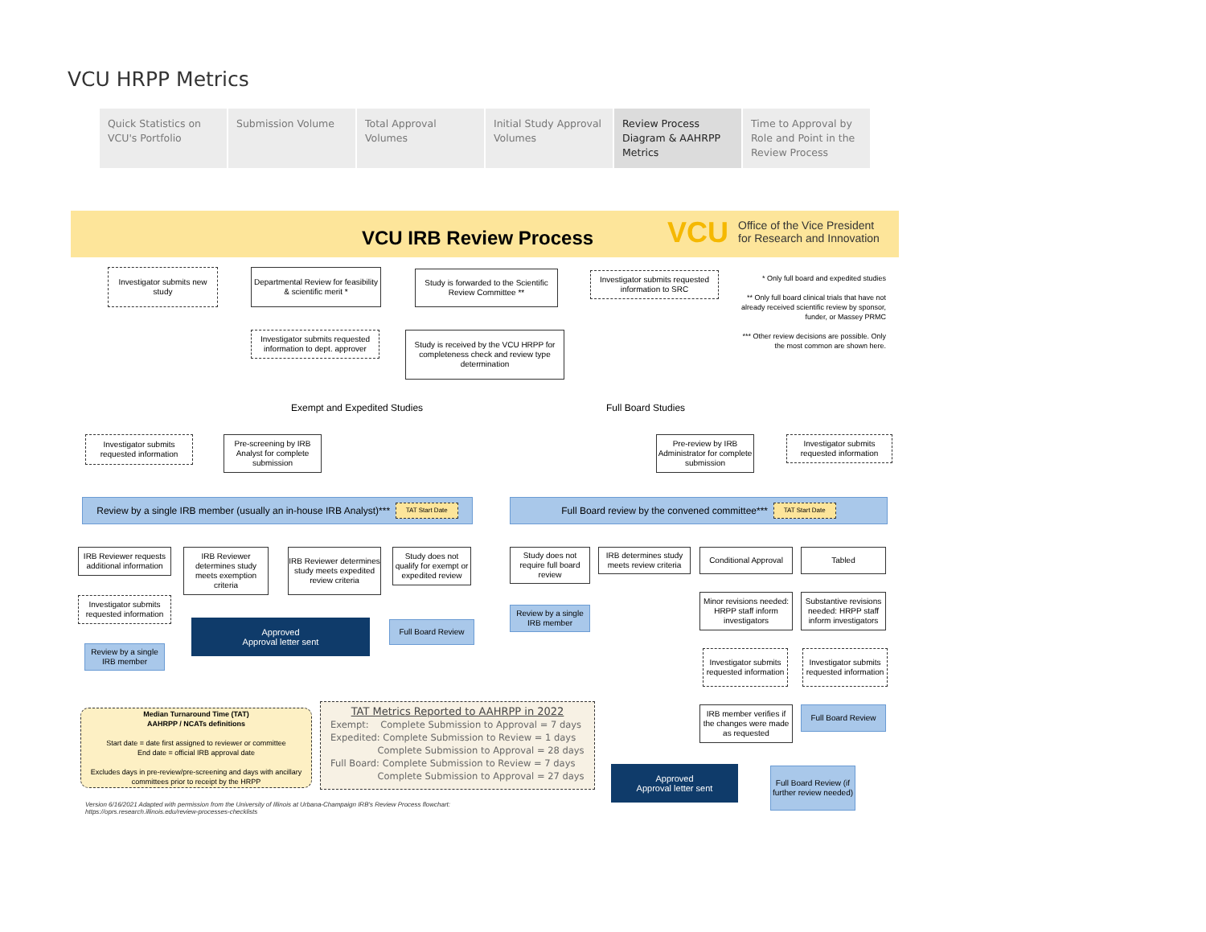VCU HRPP Metrics
Quick Statistics on VCU's Portfolio
Submission Volume Total Approval Volumes
Initial Study Approval Volumes
Review Process Diagram & AAHRPP Metrics
Time to Approval by Role and Point in the Review Process
VCU IRB Review Process VCU
Office of the Vice President
for Research and Innovation
Investigator submits new study
Departmental Review for feasibility & scientific merit *
Study is forwarded to the Scientific Review Committee **
Investigator submits requested information to SRC
* Only full board and expedited studies
** Only full board clinical trials that have not already received scientific review by sponsor, funder, or Massey PRMC
*** Other review decisions are possible. Only the most common are shown here.
Investigator submits requested information to dept. approver
Study is received by the VCU HRPP for completeness check and review type determination
Exempt and Expedited Studies Full Board Studies
Investigator submits requested information
Pre-screening by IRB Analyst for complete submission
Pre-review by IRB Administrator for complete submission
Investigator submits requested information
Review by a single IRB member (usually an in-house IRB Analyst)*** TAT Start Date
Full Board review by the convened committee*** TAT Start Date
IRB Reviewer requests additional information
IRB Reviewer determines study meets exemption criteria
IRB Reviewer determines study meets expedited review criteria
Study does not qualify for exempt or expedited review
Study does not require full board review
IRB determines study meets review criteria
Conditional Approval
Tabled
Investigator submits requested information
Approved
Approval letter sent
Full Board Review
Review by a single IRB member
Minor revisions needed: HRPP staff inform investigators
Substantive revisions needed: HRPP staff inform investigators
Review by a single IRB member
Investigator submits requested information
Investigator submits requested information
IRB member verifies if the changes were made as requested
Full Board Review
Median Turnaround Time (TAT)
AAHRPP / NCATs definitions
Start date = date first assigned to reviewer or committee
End date = official IRB approval date
Excludes days in pre-review/pre-screening and days with ancillary committees prior to receipt by the HRPP
TAT Metrics Reported to AAHRPP in 2022
Exempt: Complete Submission to Approval = 7 days
Expedited: Complete Submission to Review = 1 days
Complete Submission to Approval = 28 days
Full Board: Complete Submission to Review = 7 days
Complete Submission to Approval = 27 days
Approved
Approval letter sent
Full Board Review (if further review needed)
Version 6/16/2021 Adapted with permission from the University of Illinois at Urbana-Champaign IRB's Review Process flowchart:
https://oprs.research.illinois.edu/review-processes-checklists